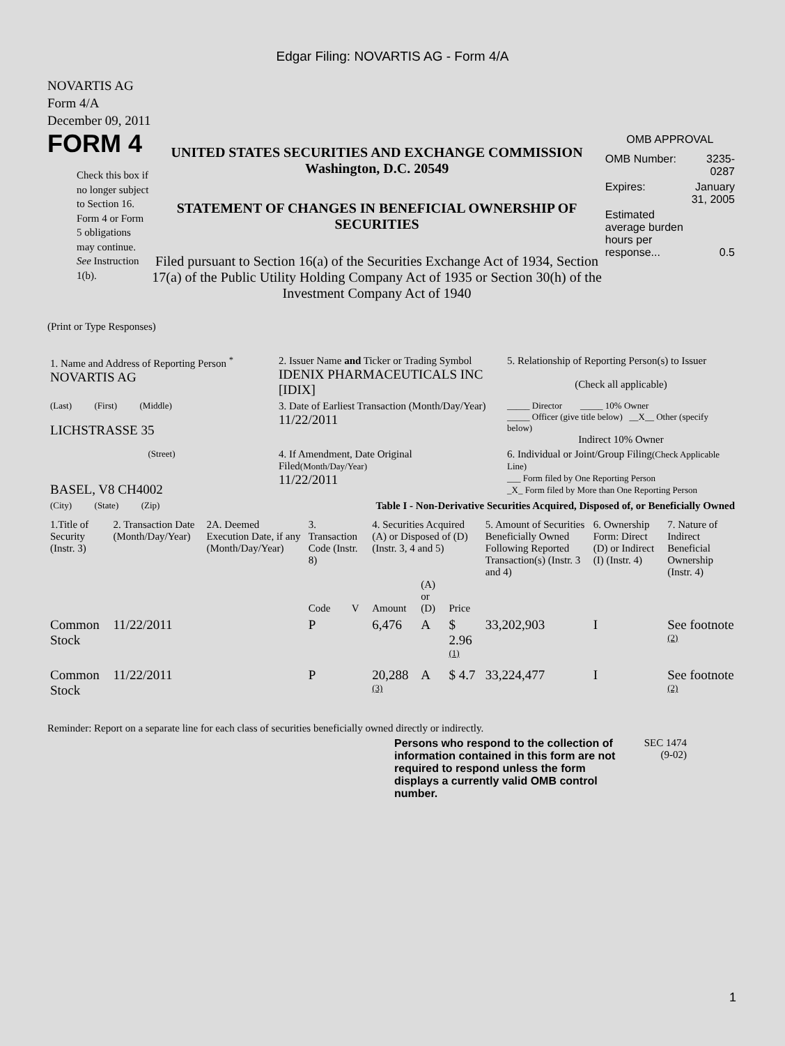Edgar Filing: NOVARTIS AG - Form 4/A
NOVARTIS AG
Form 4/A
December 09, 2011
FORM 4
Check this box if no longer subject to Section 16. Form 4 or Form 5 obligations may continue. See Instruction 1(b).
UNITED STATES SECURITIES AND EXCHANGE COMMISSION
Washington, D.C. 20549
STATEMENT OF CHANGES IN BENEFICIAL OWNERSHIP OF SECURITIES
Filed pursuant to Section 16(a) of the Securities Exchange Act of 1934, Section 17(a) of the Public Utility Holding Company Act of 1935 or Section 30(h) of the Investment Company Act of 1940
OMB APPROVAL
| OMB Number: | 3235-0287 |
| Expires: | January 31, 2005 |
| Estimated average burden hours per response... | 0.5 |
(Print or Type Responses)
| 1. Name and Address of Reporting Person <sup>*</sup> NOVARTIS AG | 2. Issuer Name and Ticker or Trading Symbol IDENIX PHARMACEUTICALS INC [IDIX] | 5. Relationship of Reporting Person(s) to Issuer (Check all applicable) |
| (Last) (First) (Middle) LICHSTRASSE 35 | 3. Date of Earliest Transaction (Month/Day/Year) 11/22/2011 | _____ Director _____ 10% Owner _____ Officer (give title below) __X__ Other (specify below) Indirect 10% Owner |
| (Street) BASEL, V8 CH4002 | 4. If Amendment, Date Original Filed (Month/Day/Year) 11/22/2011 | 6. Individual or Joint/Group Filing (Check Applicable Line) ___ Form filed by One Reporting Person _X_ Form filed by More than One Reporting Person |
| (City) (State) (Zip) | Table I - Non-Derivative Securities Acquired, Disposed of, or Beneficially Owned | |
| 1.Title of Security (Instr. 3) | 2. Transaction Date (Month/Day/Year) | 2A. Deemed Execution Date, if any (Month/Day/Year) | 3. Transaction Code (Instr. 8) | | 4. Securities Acquired (A) or Disposed of (D) (Instr. 3, 4 and 5) | | | 5. Amount of Securities Beneficially Owned Following Reported Transaction(s) (Instr. 3 and 4) | 6. Ownership Form: Direct (D) or Indirect (I) (Instr. 4) | 7. Nature of Indirect Beneficial Ownership (Instr. 4) |
| --- | --- | --- | --- | --- | --- | --- | --- | --- | --- | --- |
| | | | Code | V | Amount | (A) or (D) | Price | | | |
| Common Stock | 11/22/2011 | | P | | 6,476 | A | $ 2.96 <sup>(1)</sup> | 33,202,903 | I | See footnote <sup>(2)</sup> |
| Common Stock | 11/22/2011 | | P | | 20,288 <sup>(3)</sup> | A | $ 4.7 | 33,224,477 | I | See footnote <sup>(2)</sup> |
Reminder: Report on a separate line for each class of securities beneficially owned directly or indirectly.
Persons who respond to the collection of information contained in this form are not required to respond unless the form displays a currently valid OMB control number.
SEC 1474
(9-02)
1